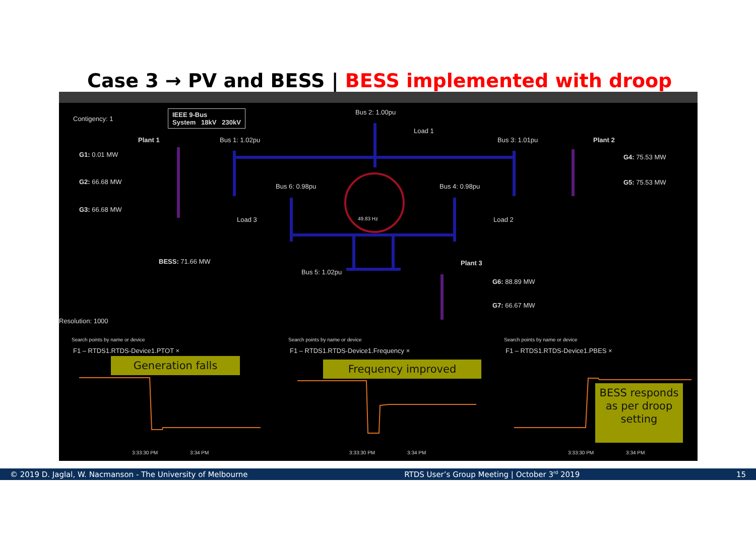Case 3 → PV and BESS | BESS implemented with droop
Contigency: 1
IEEE 9-Bus
System 18kV 230kV
Bus 2: 1.00pu
Load 1
Plant 1 Bus 1: 1.02pu Bus 3: 1.01pu Plant 2
G1: 0.01 MW
G2: 66.68 MW
G3: 66.68 MW
G4: 75.53 MW
G5: 75.53 MW
Bus 6: 0.98pu Bus 4: 0.98pu
49.83 Hz
Load 3 Load 2
BESS: 71.66 MW Plant 3
Bus 5: 1.02pu
G6: 88.89 MW
G7: 66.67 MW
Resolution: 1000
Search points by name or device
F1 – RTDS1.RTDS-Device1.PTOT ×
Search points by name or device
F1 – RTDS1.RTDS-Device1.Frequency ×
Search points by name or device
F1 – RTDS1.RTDS-Device1.PBES ×
3:33:30 PM 3:34 PM 3:33:30 PM 3:34 PM 3:33:30 PM 3:34 PM
Generation falls Frequency improved
BESS responds as per droop setting
© 2019 D. Jaglal, W. Nacmanson - The University of Melbourne RTDS User’s Group Meeting | October 3<sup>rd</sup> 2019 15